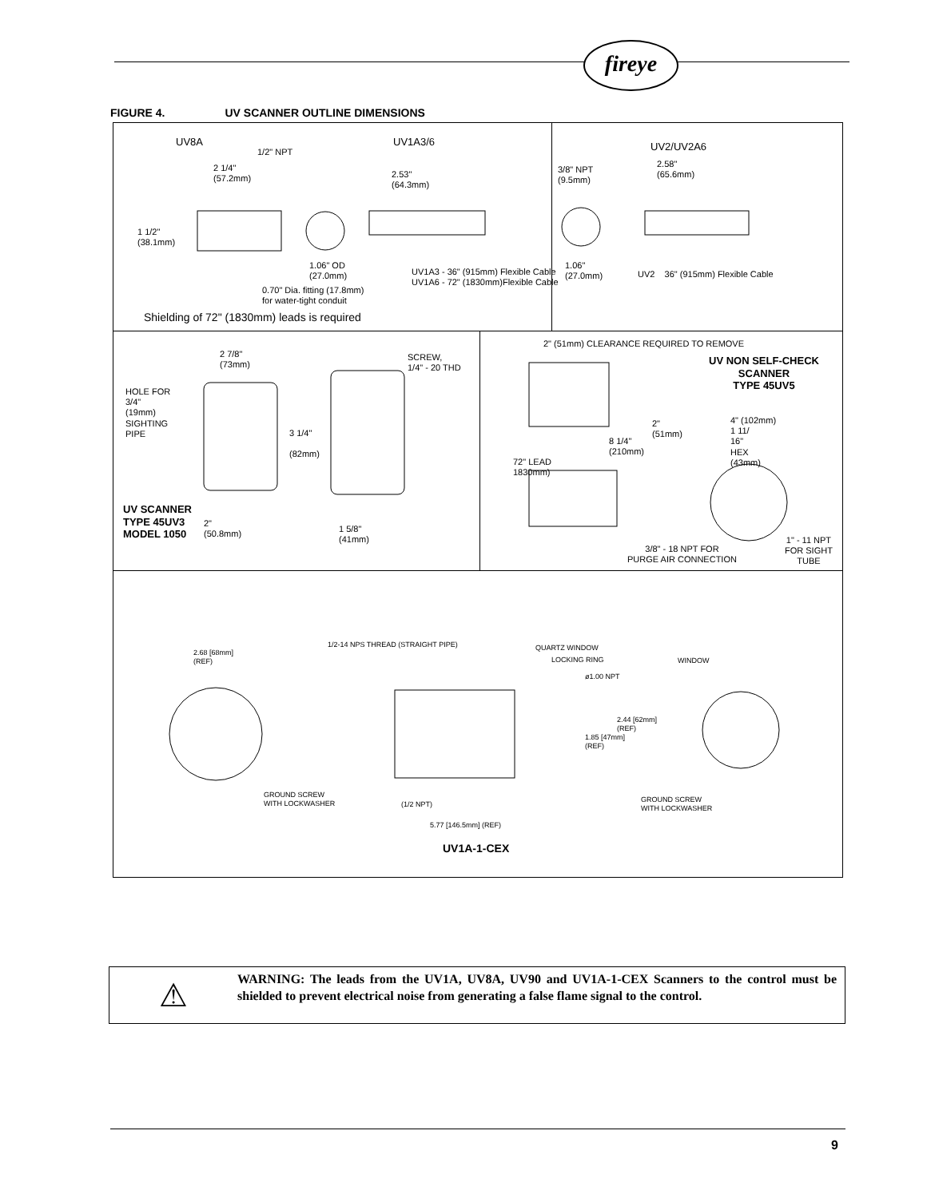fireye
FIGURE 4. UV SCANNER OUTLINE DIMENSIONS
UV8A
1/2" NPT
2 1/4"
(57.2mm)
UV1A3/6
2.53"
(64.3mm)
1 1/2"
(38.1mm)
1.06" OD
(27.0mm)
UV1A3 - 36" (915mm) Flexible Cable
UV1A6 - 72" (1830mm)Flexible Cable
0.70" Dia. fitting (17.8mm)
for water-tight conduit
Shielding of 72" (1830mm) leads is required
UV2/UV2A6
3/8" NPT
(9.5mm)
2.58"
(65.6mm)
1.06"
(27.0mm)
UV2 36" (915mm) Flexible Cable
2 7/8"
(73mm)
SCREW,
1/4" - 20 THD
HOLE FOR
3/4"
(19mm)
SIGHTING
PIPE
3 1/4"
(82mm)
UV SCANNER
TYPE 45UV3
MODEL 1050
2"
(50.8mm)
1 5/8"
(41mm)
2" (51mm) CLEARANCE REQUIRED TO REMOVE
UV NON SELF-CHECK
SCANNER
TYPE 45UV5
2"
(51mm)
8 1/4"
(210mm)
4" (102mm)
1 11/
16"
HEX
(43mm)
72" LEAD
1830mm)
3/8" - 18 NPT FOR
PURGE AIR CONNECTION
1" - 11 NPT
FOR SIGHT
TUBE
2.68 [68mm]
(REF)
1/2-14 NPS THREAD (STRAIGHT PIPE)
QUARTZ WINDOW
LOCKING RING
ø1.00 NPT
WINDOW
2.44 [62mm]
(REF)
1.85 [47mm]
(REF)
GROUND SCREW
WITH LOCKWASHER
(1/2 NPT)
GROUND SCREW
WITH LOCKWASHER
5.77 [146.5mm] (REF)
UV1A-1-CEX
⚠
WARNING: The leads from the UV1A, UV8A, UV90 and UV1A-1-CEX Scanners to the control must be shielded to prevent electrical noise from generating a false flame signal to the control.
9